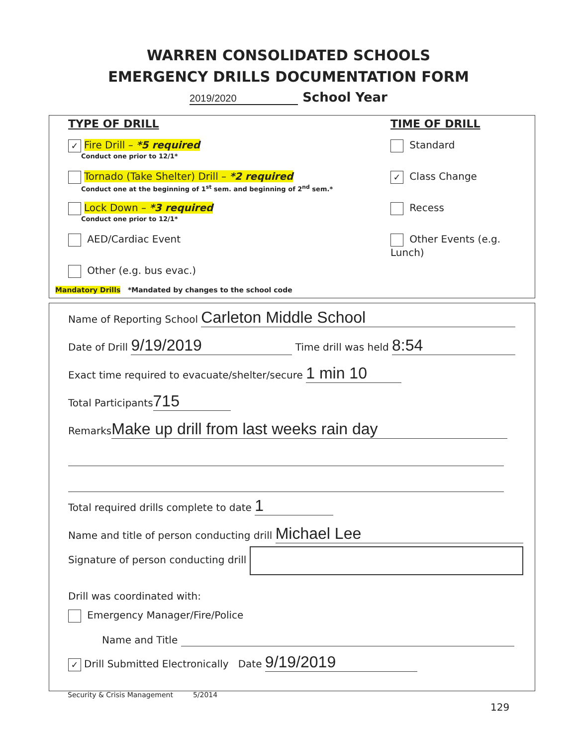WARREN CONSOLIDATED SCHOOLS
EMERGENCY DRILLS DOCUMENTATION FORM
2019/2020 School Year
TYPE OF DRILL
✓ Fire Drill – *5 required
Conduct one prior to 12/1*
Tornado (Take Shelter) Drill – *2 required
Conduct one at the beginning of 1<sup>st</sup> sem. and beginning of 2<sup>nd</sup> sem.*
Lock Down – *3 required
Conduct one prior to 12/1*
AED/Cardiac Event
Other (e.g. bus evac.)
TIME OF DRILL
Standard
✓ Class Change
Recess
Other Events (e.g. Lunch)
Mandatory Drills *Mandated by changes to the school code
Name of Reporting School Carleton Middle School
Date of Drill 9/19/2019 Time drill was held 8:54
Exact time required to evacuate/shelter/secure 1 min 10
Total Participants 715
Remarks Make up drill from last weeks rain day
Total required drills complete to date 1
Name and title of person conducting drill Michael Lee
Signature of person conducting drill
Drill was coordinated with:
Emergency Manager/Fire/Police
Name and Title
✓ Drill Submitted Electronically Date 9/19/2019
Security & Crisis Management 5/2014
129